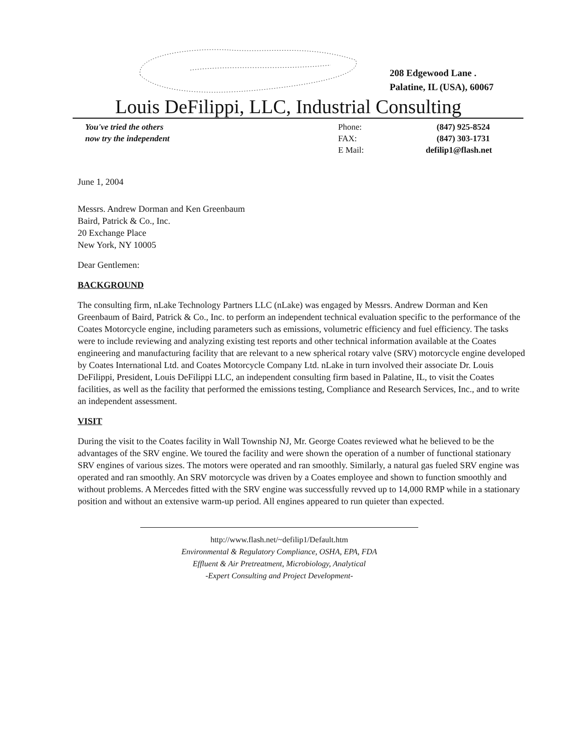208 Edgewood Lane .
Palatine, IL (USA), 60067
Louis DeFilippi, LLC, Industrial Consulting
You've tried the others
now try the independent
Phone:
FAX:
E Mail:
(847) 925-8524
(847) 303-1731
defilip1@flash.net
June 1, 2004
Messrs. Andrew Dorman and Ken Greenbaum
Baird, Patrick & Co., Inc.
20 Exchange Place
New York, NY 10005
Dear Gentlemen:
BACKGROUND
The consulting firm, nLake Technology Partners LLC (nLake) was engaged by Messrs. Andrew Dorman and Ken Greenbaum of Baird, Patrick & Co., Inc. to perform an independent technical evaluation specific to the performance of the Coates Motorcycle engine, including parameters such as emissions, volumetric efficiency and fuel efficiency. The tasks were to include reviewing and analyzing existing test reports and other technical information available at the Coates engineering and manufacturing facility that are relevant to a new spherical rotary valve (SRV) motorcycle engine developed by Coates International Ltd. and Coates Motorcycle Company Ltd. nLake in turn involved their associate Dr. Louis DeFilippi, President, Louis DeFilippi LLC, an independent consulting firm based in Palatine, IL, to visit the Coates facilities, as well as the facility that performed the emissions testing, Compliance and Research Services, Inc., and to write an independent assessment.
VISIT
During the visit to the Coates facility in Wall Township NJ, Mr. George Coates reviewed what he believed to be the advantages of the SRV engine. We toured the facility and were shown the operation of a number of functional stationary SRV engines of various sizes. The motors were operated and ran smoothly. Similarly, a natural gas fueled SRV engine was operated and ran smoothly. An SRV motorcycle was driven by a Coates employee and shown to function smoothly and without problems. A Mercedes fitted with the SRV engine was successfully revved up to 14,000 RMP while in a stationary position and without an extensive warm-up period. All engines appeared to run quieter than expected.
http://www.flash.net/~defilip1/Default.htm
Environmental & Regulatory Compliance, OSHA, EPA, FDA
Effluent & Air Pretreatment, Microbiology, Analytical
-Expert Consulting and Project Development-